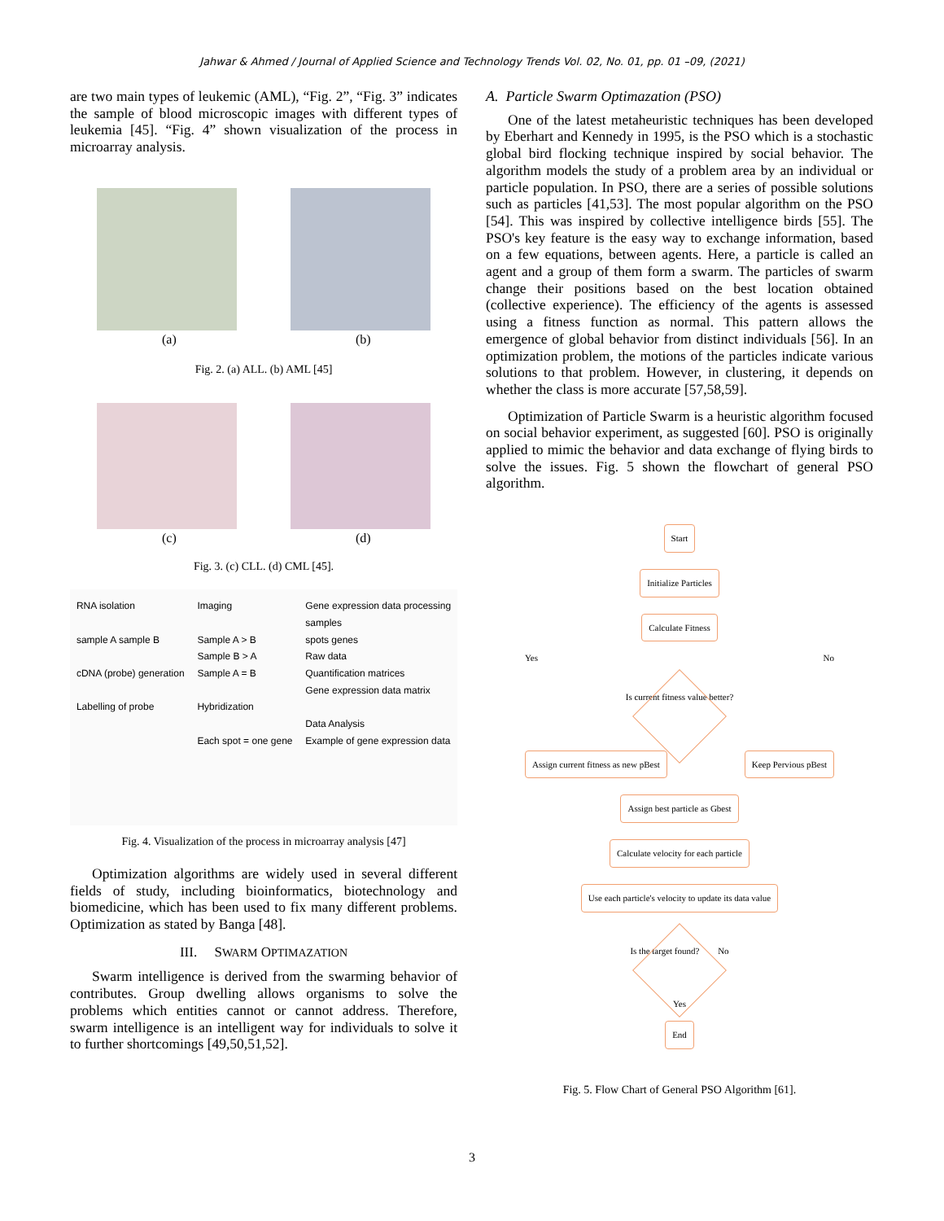Jahwar & Ahmed / Journal of Applied Science and Technology Trends Vol. 02, No. 01, pp. 01 –09, (2021)
are two main types of leukemic (AML), “Fig. 2”, “Fig. 3” indicates the sample of blood microscopic images with different types of leukemia [45]. “Fig. 4” shown visualization of the process in microarray analysis.
(a)
(b)
Fig. 2. (a) ALL. (b) AML [45]
(c)
(d)
Fig. 3. (c) CLL. (d) CML [45].
RNA isolation
sample A sample B
cDNA (probe) generation
Labelling of probe
Imaging
Sample A > B
Sample B > A
Sample A = B
Hybridization
Each spot = one gene
Gene expression data processing
samples
spots genes
Raw data
Quantification matrices
Gene expression data matrix
Data Analysis
Example of gene expression data
Fig. 4. Visualization of the process in microarray analysis [47]
Optimization algorithms are widely used in several different fields of study, including bioinformatics, biotechnology and biomedicine, which has been used to fix many different problems. Optimization as stated by Banga [48].
III. SWARM OPTIMAZATION
Swarm intelligence is derived from the swarming behavior of contributes. Group dwelling allows organisms to solve the problems which entities cannot or cannot address. Therefore, swarm intelligence is an intelligent way for individuals to solve it to further shortcomings [49,50,51,52].
A. Particle Swarm Optimazation (PSO)
One of the latest metaheuristic techniques has been developed by Eberhart and Kennedy in 1995, is the PSO which is a stochastic global bird flocking technique inspired by social behavior. The algorithm models the study of a problem area by an individual or particle population. In PSO, there are a series of possible solutions such as particles [41,53]. The most popular algorithm on the PSO [54]. This was inspired by collective intelligence birds [55]. The PSO's key feature is the easy way to exchange information, based on a few equations, between agents. Here, a particle is called an agent and a group of them form a swarm. The particles of swarm change their positions based on the best location obtained (collective experience). The efficiency of the agents is assessed using a fitness function as normal. This pattern allows the emergence of global behavior from distinct individuals [56]. In an optimization problem, the motions of the particles indicate various solutions to that problem. However, in clustering, it depends on whether the class is more accurate [57,58,59].
Optimization of Particle Swarm is a heuristic algorithm focused on social behavior experiment, as suggested [60]. PSO is originally applied to mimic the behavior and data exchange of flying birds to solve the issues. Fig. 5 shown the flowchart of general PSO algorithm.
Start
Initialize Particles
Calculate Fitness
Yes No
Is current fitness value better?
Assign current fitness as new pBest
Keep Pervious pBest
Assign best particle as Gbest
Calculate velocity for each particle
Use each particle's velocity to update its data value
Is the target found? No
Yes
End
Fig. 5. Flow Chart of General PSO Algorithm [61].
3